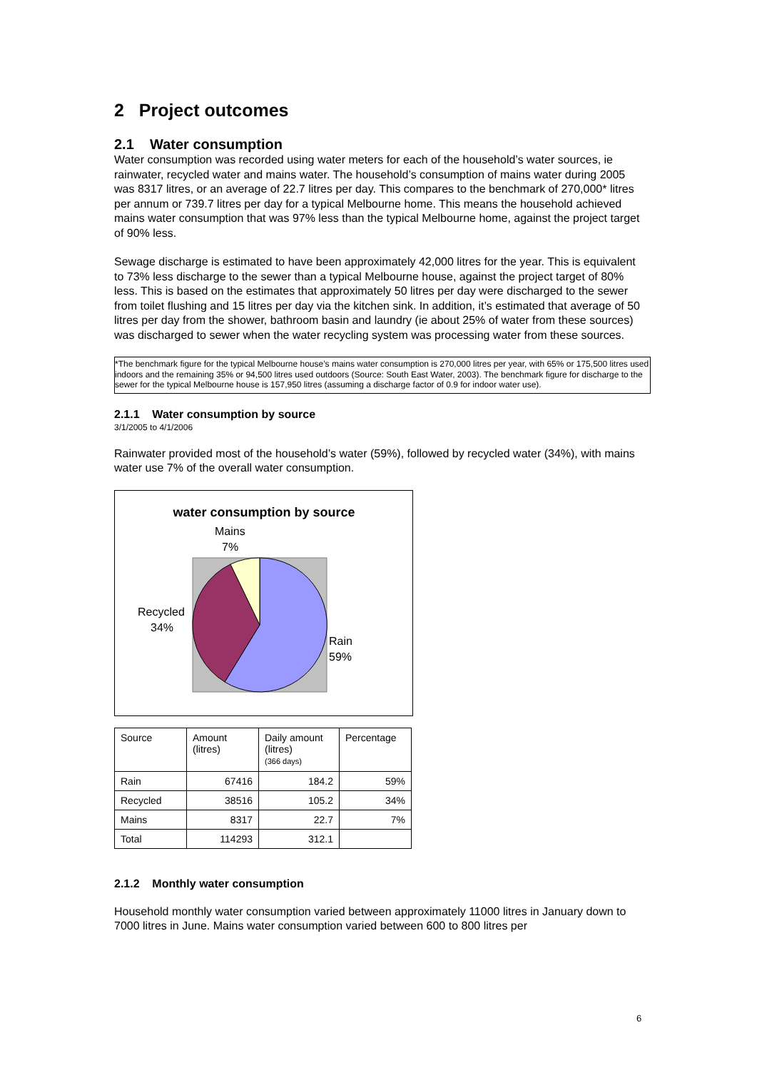2 Project outcomes
2.1 Water consumption
Water consumption was recorded using water meters for each of the household’s water sources, ie rainwater, recycled water and mains water. The household’s consumption of mains water during 2005 was 8317 litres, or an average of 22.7 litres per day. This compares to the benchmark of 270,000* litres per annum or 739.7 litres per day for a typical Melbourne home. This means the household achieved mains water consumption that was 97% less than the typical Melbourne home, against the project target of 90% less.
Sewage discharge is estimated to have been approximately 42,000 litres for the year. This is equivalent to 73% less discharge to the sewer than a typical Melbourne house, against the project target of 80% less. This is based on the estimates that approximately 50 litres per day were discharged to the sewer from toilet flushing and 15 litres per day via the kitchen sink. In addition, it’s estimated that average of 50 litres per day from the shower, bathroom basin and laundry (ie about 25% of water from these sources) was discharged to sewer when the water recycling system was processing water from these sources.
*The benchmark figure for the typical Melbourne house’s mains water consumption is 270,000 litres per year, with 65% or 175,500 litres used indoors and the remaining 35% or 94,500 litres used outdoors (Source: South East Water, 2003). The benchmark figure for discharge to the sewer for the typical Melbourne house is 157,950 litres (assuming a discharge factor of 0.9 for indoor water use).
2.1.1 Water consumption by source
3/1/2005 to 4/1/2006
Rainwater provided most of the household’s water (59%), followed by recycled water (34%), with mains water use 7% of the overall water consumption.
water consumption by source
Mains
7%
Recycled
34%
Rain
59%
| Source | Amount (litres) | Daily amount (litres) (366 days) | Percentage |
| Rain | 67416 | 184.2 | 59% |
| Recycled | 38516 | 105.2 | 34% |
| Mains | 8317 | 22.7 | 7% |
| Total | 114293 | 312.1 | |
2.1.2 Monthly water consumption
Household monthly water consumption varied between approximately 11000 litres in January down to 7000 litres in June. Mains water consumption varied between 600 to 800 litres per
6